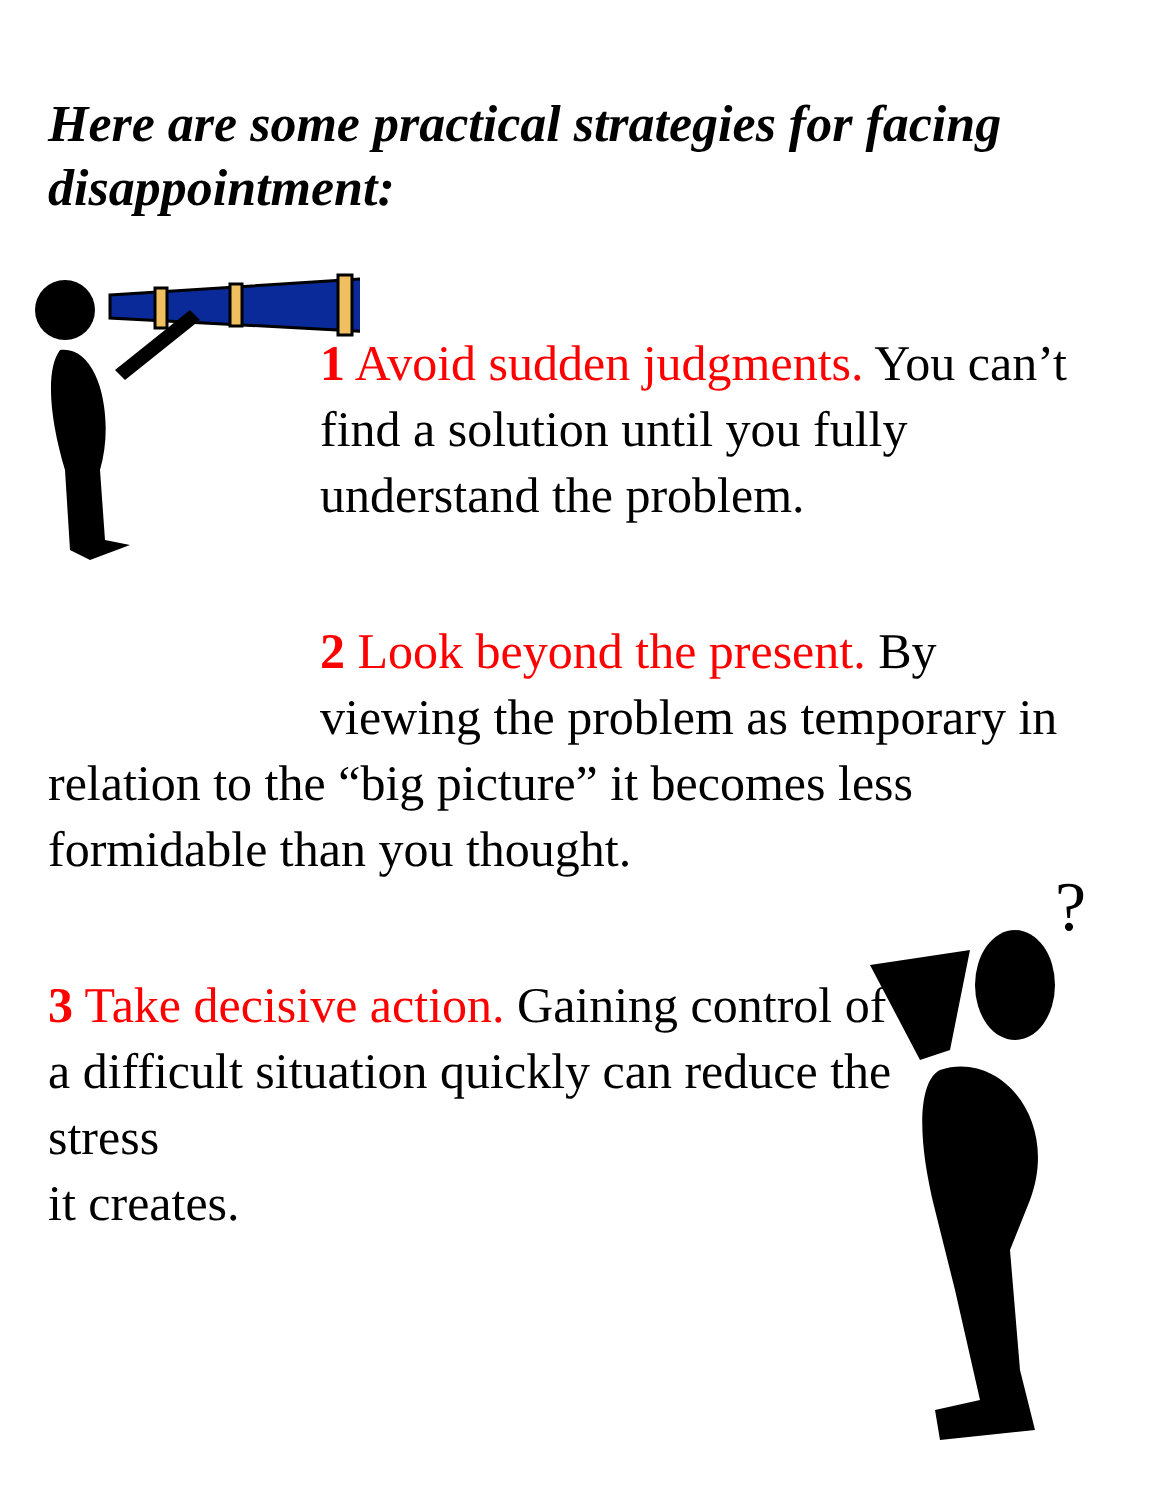Here are some practical strategies for facing disappointment:
1 Avoid sudden judgments. You can’t find a solution until you fully understand the problem.
2 Look beyond the present. By
viewing the problem as temporary in relation to the “big picture” it becomes less formidable than you thought.
?
3 Take decisive action. Gaining control of a difficult situation quickly can reduce the stress
it creates.